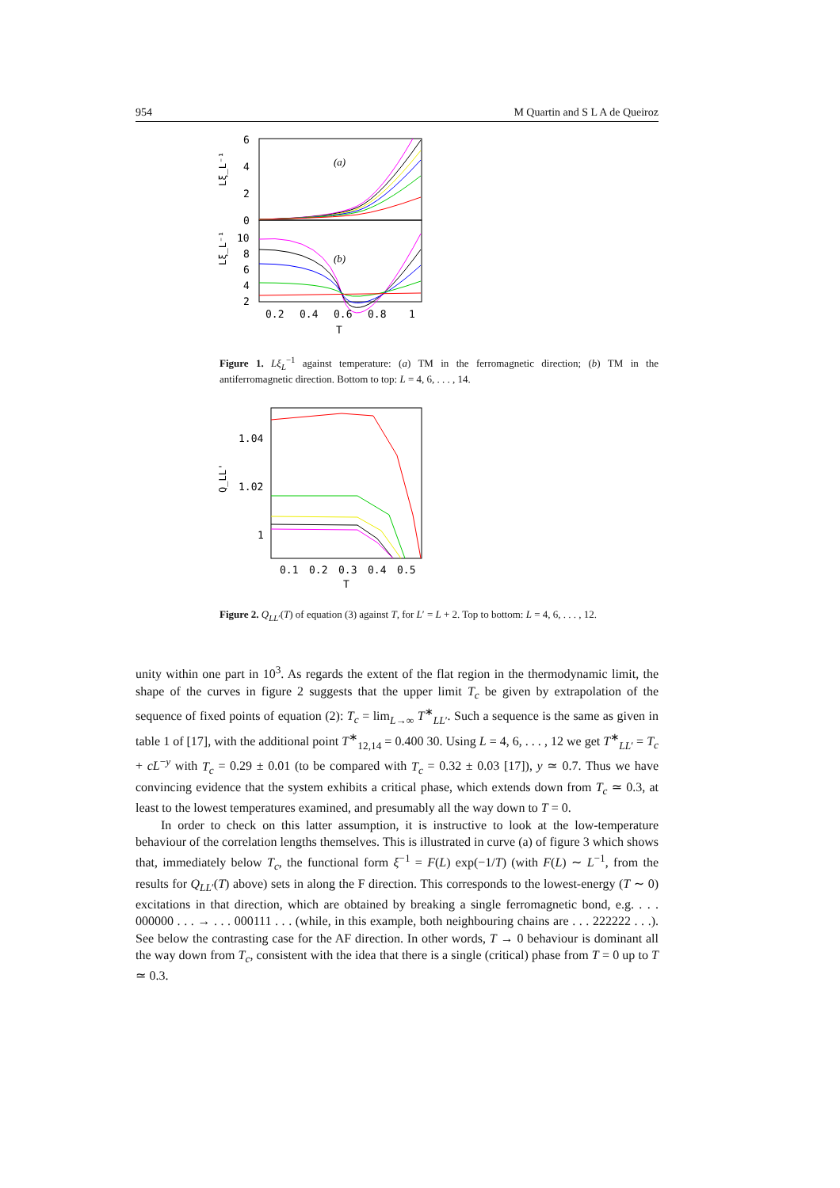954 M Quartin and S L A de Queiroz
6
4
2
0
10
8
6
4
2
Lξ_L⁻¹
Lξ_L⁻¹
(a)
(b)
0.2
0.4
0.6
0.8
1
T
Figure 1. Lξ<sub>L</sub><sup>−1</sup> against temperature: (a) TM in the ferromagnetic direction; (b) TM in the antiferromagnetic direction. Bottom to top: L = 4, 6, . . . , 14.
1.04
1.02
1
Q_LL'
0.1
0.2
0.3
0.4
0.5
T
Figure 2. Q<sub>LL′</sub>(T) of equation (3) against T, for L′ = L + 2. Top to bottom: L = 4, 6, . . . , 12.
unity within one part in 10<sup>3</sup>. As regards the extent of the flat region in the thermodynamic limit, the shape of the curves in figure 2 suggests that the upper limit T<sub>c</sub> be given by extrapolation of the sequence of fixed points of equation (2): T<sub>c</sub> = lim<sub>L→∞</sub> T<sup>∗</sup><sub>LL′</sub>. Such a sequence is the same as given in table 1 of [17], with the additional point T<sup>∗</sup><sub>12,14</sub> = 0.400 30. Using L = 4, 6, . . . , 12 we get T<sup>∗</sup><sub>LL′</sub> = T<sub>c</sub> + cL<sup>−y</sup> with T<sub>c</sub> = 0.29 ± 0.01 (to be compared with T<sub>c</sub> = 0.32 ± 0.03 [17]), y ≃ 0.7. Thus we have convincing evidence that the system exhibits a critical phase, which extends down from T<sub>c</sub> ≃ 0.3, at least to the lowest temperatures examined, and presumably all the way down to T = 0.
In order to check on this latter assumption, it is instructive to look at the low-temperature behaviour of the correlation lengths themselves. This is illustrated in curve (a) of figure 3 which shows that, immediately below T<sub>c</sub>, the functional form ξ<sup>−1</sup> = F(L) exp(−1/T) (with F(L) ∼ L<sup>−1</sup>, from the results for Q<sub>LL′</sub>(T) above) sets in along the F direction. This corresponds to the lowest-energy (T ∼ 0) excitations in that direction, which are obtained by breaking a single ferromagnetic bond, e.g. . . . 000000 . . . → . . . 000111 . . . (while, in this example, both neighbouring chains are . . . 222222 . . .). See below the contrasting case for the AF direction. In other words, T → 0 behaviour is dominant all the way down from T<sub>c</sub>, consistent with the idea that there is a single (critical) phase from T = 0 up to T ≃ 0.3.